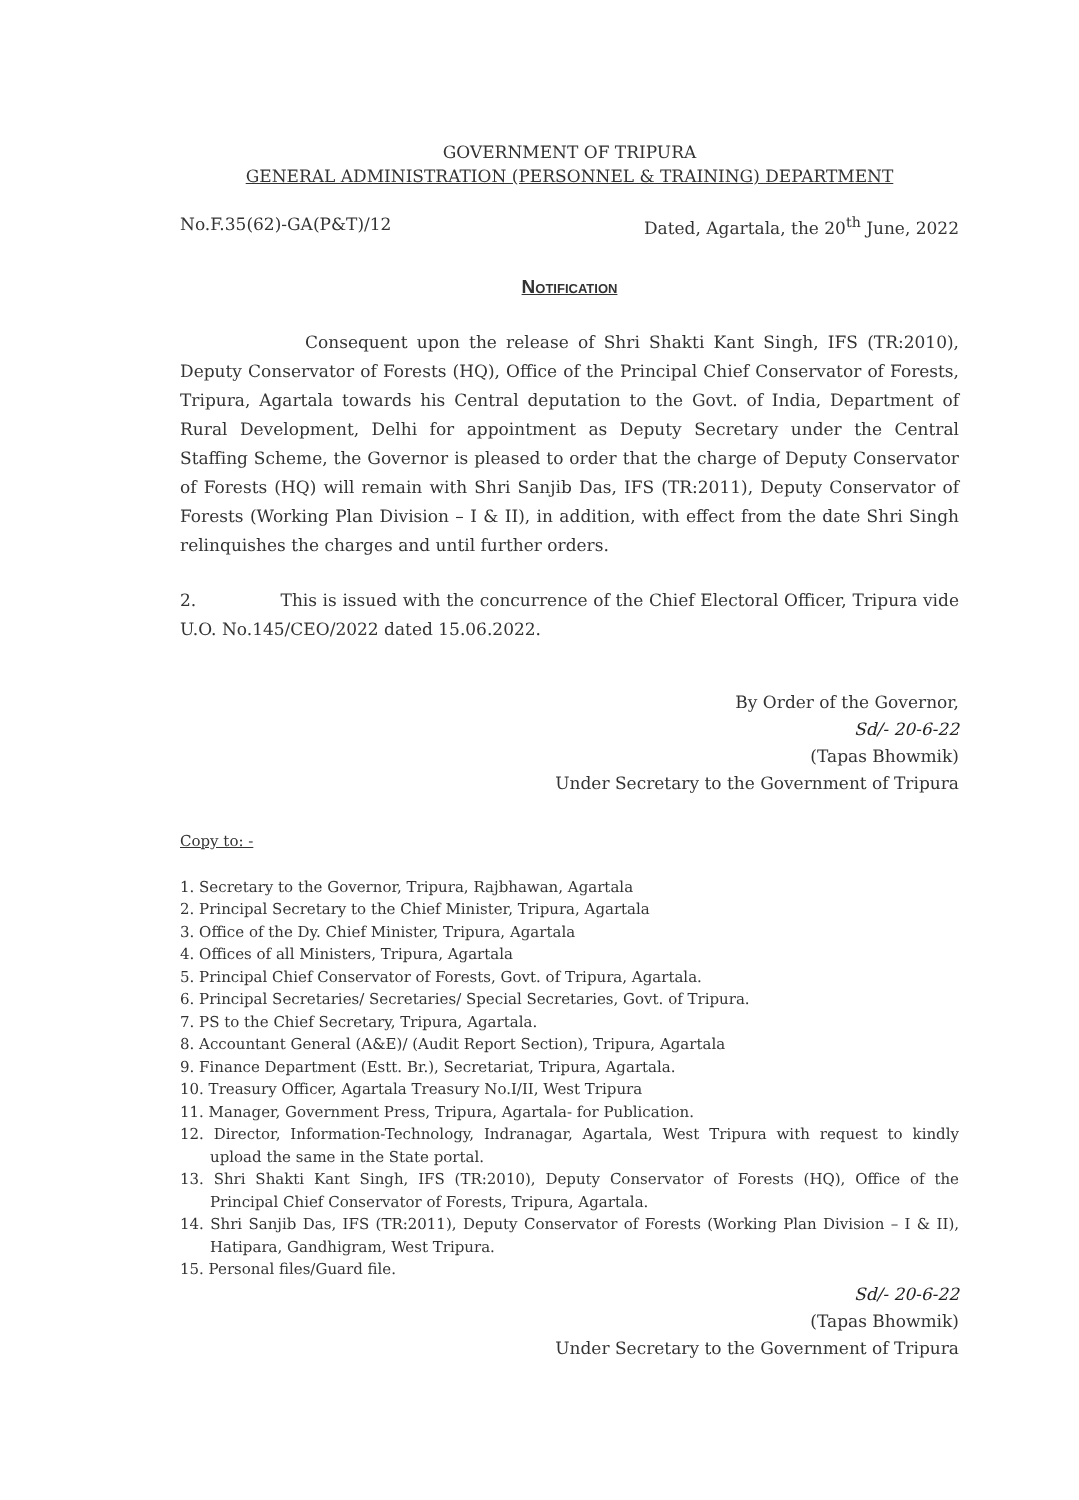GOVERNMENT OF TRIPURA
GENERAL ADMINISTRATION (PERSONNEL & TRAINING) DEPARTMENT
No.F.35(62)-GA(P&T)/12 Dated, Agartala, the 20<sup>th</sup> June, 2022
Notification
Consequent upon the release of Shri Shakti Kant Singh, IFS (TR:2010), Deputy Conservator of Forests (HQ), Office of the Principal Chief Conservator of Forests, Tripura, Agartala towards his Central deputation to the Govt. of India, Department of Rural Development, Delhi for appointment as Deputy Secretary under the Central Staffing Scheme, the Governor is pleased to order that the charge of Deputy Conservator of Forests (HQ) will remain with Shri Sanjib Das, IFS (TR:2011), Deputy Conservator of Forests (Working Plan Division – I & II), in addition, with effect from the date Shri Singh relinquishes the charges and until further orders.
2. This is issued with the concurrence of the Chief Electoral Officer, Tripura vide U.O. No.145/CEO/2022 dated 15.06.2022.
By Order of the Governor,
Sd/- 20-6-22
(Tapas Bhowmik)
Under Secretary to the Government of Tripura
Copy to: -
1. Secretary to the Governor, Tripura, Rajbhawan, Agartala
2. Principal Secretary to the Chief Minister, Tripura, Agartala
3. Office of the Dy. Chief Minister, Tripura, Agartala
4. Offices of all Ministers, Tripura, Agartala
5. Principal Chief Conservator of Forests, Govt. of Tripura, Agartala.
6. Principal Secretaries/ Secretaries/ Special Secretaries, Govt. of Tripura.
7. PS to the Chief Secretary, Tripura, Agartala.
8. Accountant General (A&E)/ (Audit Report Section), Tripura, Agartala
9. Finance Department (Estt. Br.), Secretariat, Tripura, Agartala.
10. Treasury Officer, Agartala Treasury No.I/II, West Tripura
11. Manager, Government Press, Tripura, Agartala- for Publication.
12. Director, Information-Technology, Indranagar, Agartala, West Tripura with request to kindly upload the same in the State portal.
13. Shri Shakti Kant Singh, IFS (TR:2010), Deputy Conservator of Forests (HQ), Office of the Principal Chief Conservator of Forests, Tripura, Agartala.
14. Shri Sanjib Das, IFS (TR:2011), Deputy Conservator of Forests (Working Plan Division – I & II), Hatipara, Gandhigram, West Tripura.
15. Personal files/Guard file.
Sd/- 20-6-22
(Tapas Bhowmik)
Under Secretary to the Government of Tripura